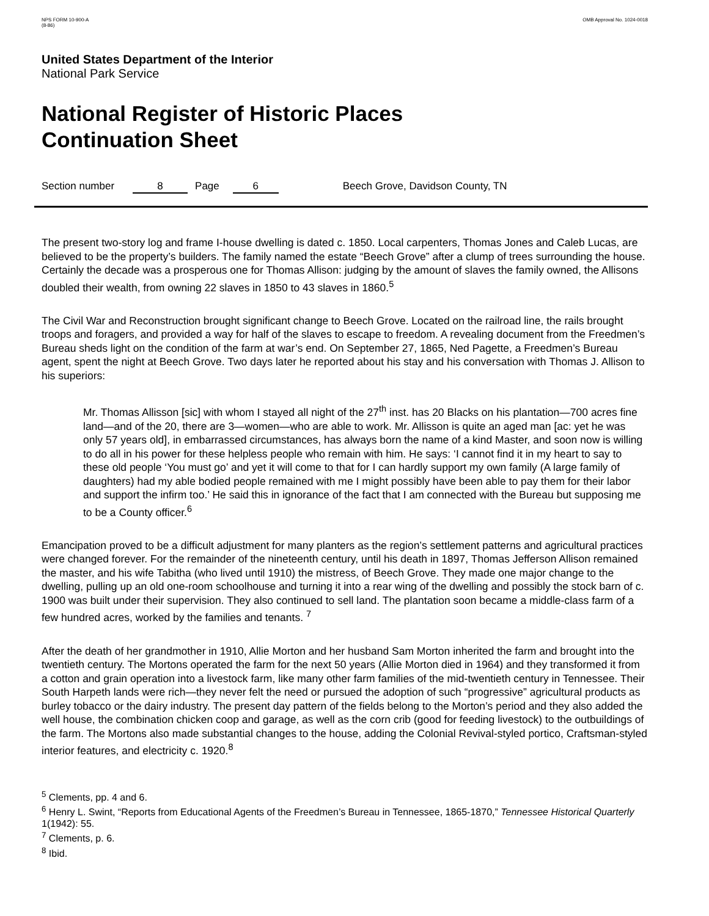NPS FORM 10-900-A
(8-86)
OMB Approval No. 1024-0018
United States Department of the Interior
National Park Service
National Register of Historic Places
Continuation Sheet
Section number 8 Page 6 Beech Grove, Davidson County, TN
The present two-story log and frame I-house dwelling is dated c. 1850. Local carpenters, Thomas Jones and Caleb Lucas, are believed to be the property’s builders. The family named the estate “Beech Grove” after a clump of trees surrounding the house. Certainly the decade was a prosperous one for Thomas Allison: judging by the amount of slaves the family owned, the Allisons doubled their wealth, from owning 22 slaves in 1850 to 43 slaves in 1860.<sup>5</sup>
The Civil War and Reconstruction brought significant change to Beech Grove. Located on the railroad line, the rails brought troops and foragers, and provided a way for half of the slaves to escape to freedom. A revealing document from the Freedmen’s Bureau sheds light on the condition of the farm at war’s end. On September 27, 1865, Ned Pagette, a Freedmen’s Bureau agent, spent the night at Beech Grove. Two days later he reported about his stay and his conversation with Thomas J. Allison to his superiors:
Mr. Thomas Allisson [sic] with whom I stayed all night of the 27<sup>th</sup> inst. has 20 Blacks on his plantation—700 acres fine land—and of the 20, there are 3—women—who are able to work. Mr. Allisson is quite an aged man [ac: yet he was only 57 years old], in embarrassed circumstances, has always born the name of a kind Master, and soon now is willing to do all in his power for these helpless people who remain with him. He says: ‘I cannot find it in my heart to say to these old people ‘You must go’ and yet it will come to that for I can hardly support my own family (A large family of daughters) had my able bodied people remained with me I might possibly have been able to pay them for their labor and support the infirm too.’ He said this in ignorance of the fact that I am connected with the Bureau but supposing me to be a County officer.<sup>6</sup>
Emancipation proved to be a difficult adjustment for many planters as the region’s settlement patterns and agricultural practices were changed forever. For the remainder of the nineteenth century, until his death in 1897, Thomas Jefferson Allison remained the master, and his wife Tabitha (who lived until 1910) the mistress, of Beech Grove. They made one major change to the dwelling, pulling up an old one-room schoolhouse and turning it into a rear wing of the dwelling and possibly the stock barn of c. 1900 was built under their supervision. They also continued to sell land. The plantation soon became a middle-class farm of a few hundred acres, worked by the families and tenants. <sup>7</sup>
After the death of her grandmother in 1910, Allie Morton and her husband Sam Morton inherited the farm and brought into the twentieth century. The Mortons operated the farm for the next 50 years (Allie Morton died in 1964) and they transformed it from a cotton and grain operation into a livestock farm, like many other farm families of the mid-twentieth century in Tennessee. Their South Harpeth lands were rich—they never felt the need or pursued the adoption of such “progressive” agricultural products as burley tobacco or the dairy industry. The present day pattern of the fields belong to the Morton’s period and they also added the well house, the combination chicken coop and garage, as well as the corn crib (good for feeding livestock) to the outbuildings of the farm. The Mortons also made substantial changes to the house, adding the Colonial Revival-styled portico, Craftsman-styled interior features, and electricity c. 1920.<sup>8</sup>
<sup>5</sup> Clements, pp. 4 and 6.
<sup>6</sup> Henry L. Swint, “Reports from Educational Agents of the Freedmen’s Bureau in Tennessee, 1865-1870,” Tennessee Historical Quarterly 1(1942): 55.
<sup>7</sup> Clements, p. 6.
<sup>8</sup> Ibid.